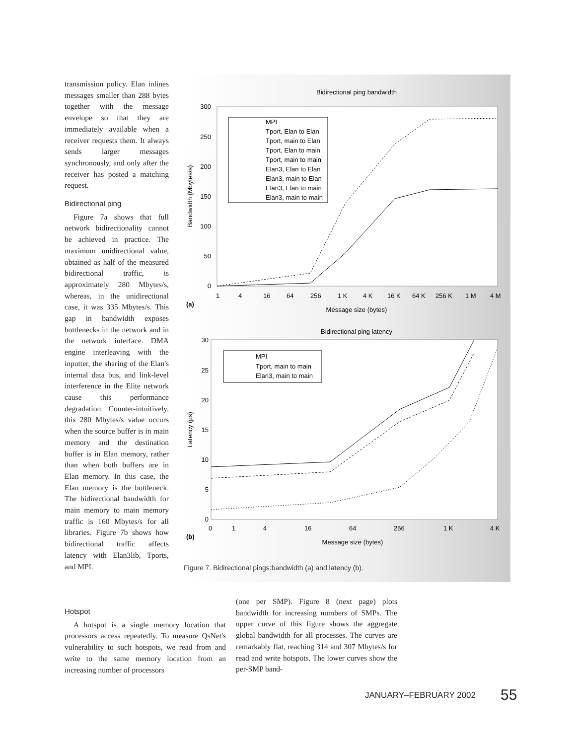transmission policy. Elan inlines messages smaller than 288 bytes together with the message envelope so that they are immediately available when a receiver requests them. It always sends larger messages synchronously, and only after the receiver has posted a matching request.
Bidirectional ping
Figure 7a shows that full network bidirectionality cannot be achieved in practice. The maximum unidirectional value, obtained as half of the measured bidirectional traffic, is approximately 280 Mbytes/s, whereas, in the unidirectional case, it was 335 Mbytes/s. This gap in bandwidth exposes bottlenecks in the network and in the network interface. DMA engine interleaving with the inputter, the sharing of the Elan's internal data bus, and link-level interference in the Elite network cause this performance degradation. Counter-intuitively, this 280 Mbytes/s value occurs when the source buffer is in main memory and the destination buffer is in Elan memory, rather than when both buffers are in Elan memory. In this case, the Elan memory is the bottleneck. The bidirectional bandwidth for main memory to main memory traffic is 160 Mbytes/s for all libraries. Figure 7b shows how bidirectional traffic affects latency with Elan3lib, Tports, and MPI.
Bidirectional ping bandwidth
300
250
200
150
100
50
0
Bandwidth (Mbytes/s)
1
4
16
64
256
1 K
4 K
16 K
64 K
256 K
1 M
4 M
(a)
Message size (bytes)
MPI
Tport, Elan to Elan
Tport, main to Elan
Tport, Elan to main
Tport, main to main
Elan3, Elan to Elan
Elan3, main to Elan
Elan3, Elan to main
Elan3, main to main
Bidirectional ping latency
30
25
20
15
10
5
0
Latency (μs)
0
1
4
16
64
256
1 K
4 K
(b)
Message size (bytes)
MPI
Tport, main to main
Elan3, main to main
Figure 7. Bidirectional pings:bandwidth (a) and latency (b).
Hotspot
A hotspot is a single memory location that processors access repeatedly. To measure QsNet's vulnerability to such hotspots, we read from and write to the same memory location from an increasing number of processors
(one per SMP). Figure 8 (next page) plots bandwidth for increasing numbers of SMPs. The upper curve of this figure shows the aggregate global bandwidth for all processes. The curves are remarkably flat, reaching 314 and 307 Mbytes/s for read and write hotspots. The lower curves show the per-SMP band-
JANUARY–FEBRUARY 2002 55